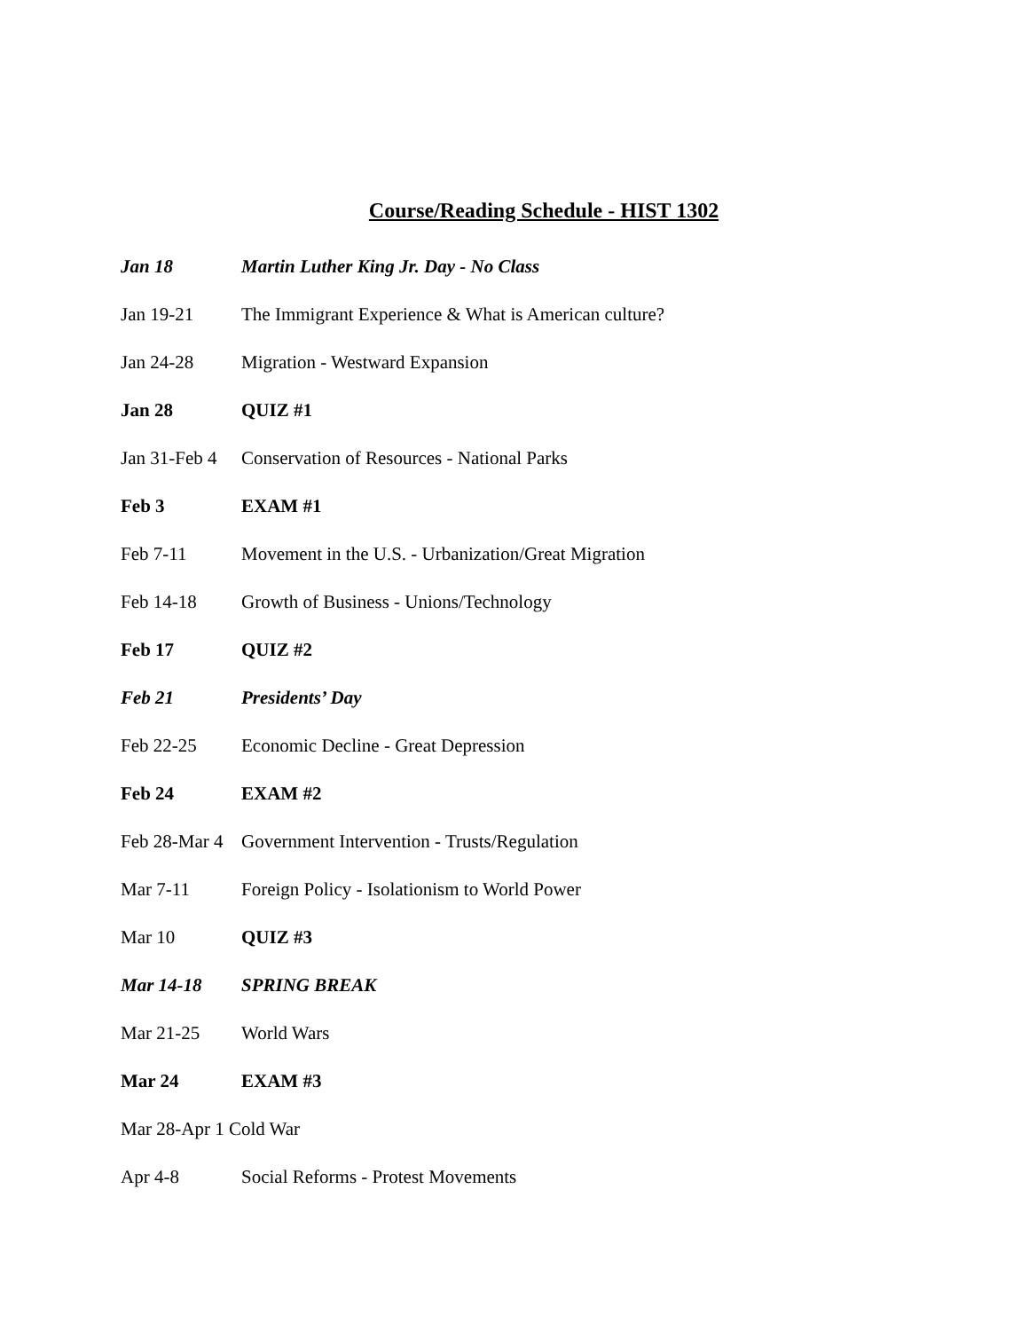Course/Reading Schedule - HIST 1302
| Jan 18 | Martin Luther King Jr. Day - No Class |
| Jan 19-21 | The Immigrant Experience & What is American culture? |
| Jan 24-28 | Migration - Westward Expansion |
| Jan 28 | QUIZ #1 |
| Jan 31-Feb 4 | Conservation of Resources - National Parks |
| Feb 3 | EXAM #1 |
| Feb 7-11 | Movement in the U.S. - Urbanization/Great Migration |
| Feb 14-18 | Growth of Business - Unions/Technology |
| Feb 17 | QUIZ #2 |
| Feb 21 | Presidents’ Day |
| Feb 22-25 | Economic Decline - Great Depression |
| Feb 24 | EXAM #2 |
| Feb 28-Mar 4 | Government Intervention - Trusts/Regulation |
| Mar 7-11 | Foreign Policy - Isolationism to World Power |
| Mar 10 | QUIZ #3 |
| Mar 14-18 | SPRING BREAK |
| Mar 21-25 | World Wars |
| Mar 24 | EXAM #3 |
| Mar 28-Apr 1 Cold War | |
| Apr 4-8 | Social Reforms - Protest Movements |